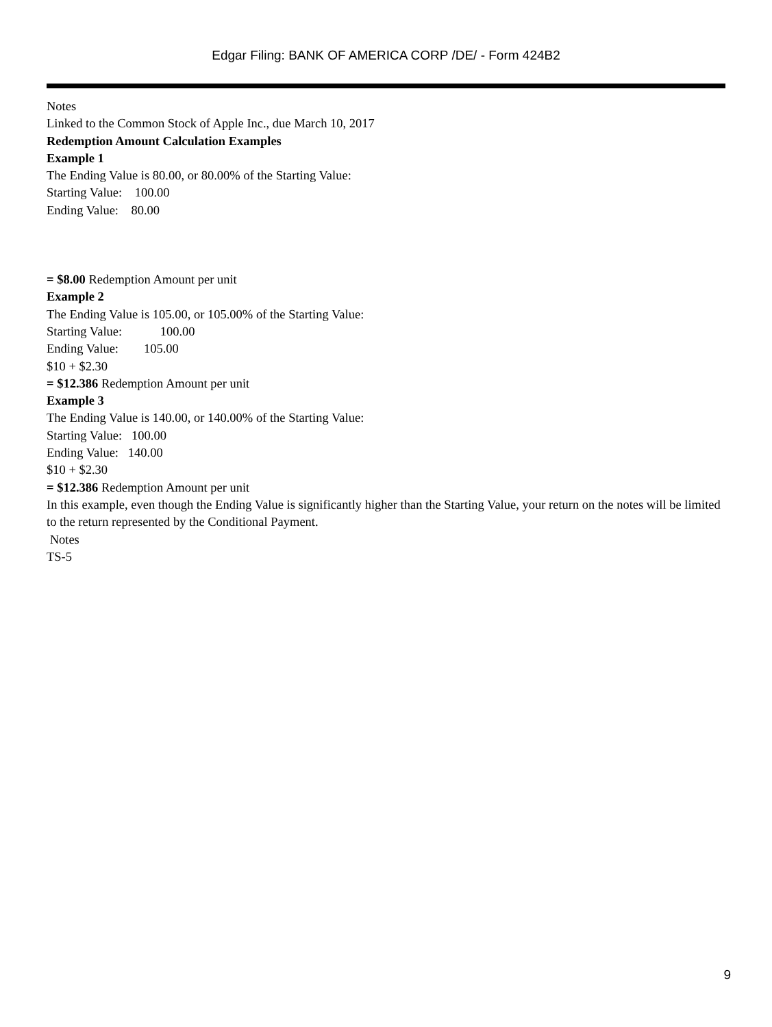Edgar Filing: BANK OF AMERICA CORP /DE/ - Form 424B2
Notes
Linked to the Common Stock of Apple Inc., due March 10, 2017
Redemption Amount Calculation Examples
Example 1
The Ending Value is 80.00, or 80.00% of the Starting Value:
Starting Value: 100.00
Ending Value: 80.00
= $8.00 Redemption Amount per unit
Example 2
The Ending Value is 105.00, or 105.00% of the Starting Value:
Starting Value: 100.00
Ending Value: 105.00
$10 + $2.30
= $12.386 Redemption Amount per unit
Example 3
The Ending Value is 140.00, or 140.00% of the Starting Value:
Starting Value: 100.00
Ending Value: 140.00
$10 + $2.30
= $12.386 Redemption Amount per unit
In this example, even though the Ending Value is significantly higher than the Starting Value, your return on the notes will be limited to the return represented by the Conditional Payment.
Notes
TS-5
9